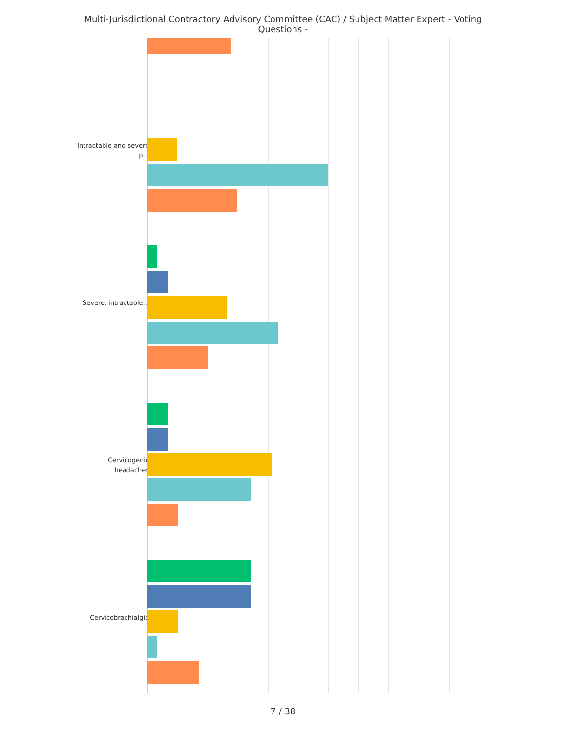Multi-Jurisdictional Contractory Advisory Committee (CAC) / Subject Matter Expert - Voting Questions -
Intractable and severe p...
Severe, intractable...
Cervicogenic headaches
Cervicobrachialgia
7 / 38